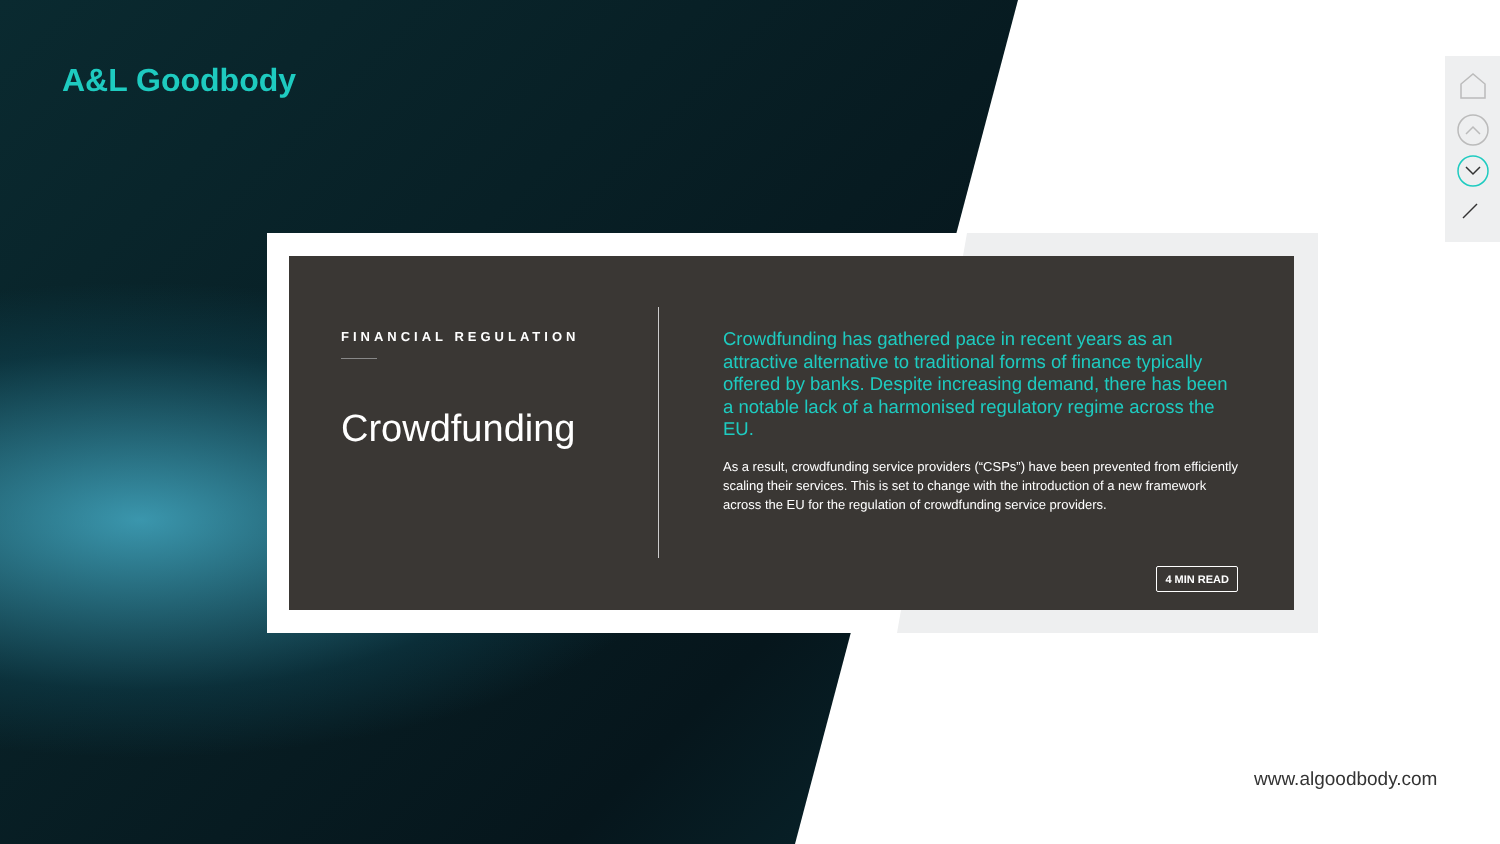A&L Goodbody
FINANCIAL REGULATION
Crowdfunding
Crowdfunding has gathered pace in recent years as an attractive alternative to traditional forms of finance typically offered by banks. Despite increasing demand, there has been a notable lack of a harmonised regulatory regime across the EU.
As a result, crowdfunding service providers (“CSPs”) have been prevented from efficiently scaling their services. This is set to change with the introduction of a new framework across the EU for the regulation of crowdfunding service providers.
4 MIN READ
www.algoodbody.com